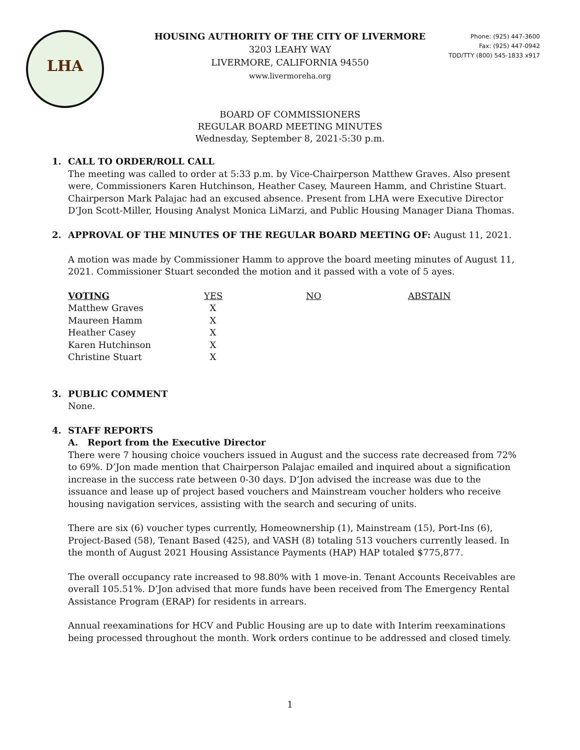LHA
HOUSING AUTHORITY OF THE CITY OF LIVERMORE
3203 LEAHY WAY
LIVERMORE, CALIFORNIA 94550
www.livermoreha.org
Phone: (925) 447-3600
Fax: (925) 447-0942
TDD/TTY (800) 545-1833 x917
BOARD OF COMMISSIONERS
REGULAR BOARD MEETING MINUTES
Wednesday, September 8, 2021-5:30 p.m.
1. CALL TO ORDER/ROLL CALL
The meeting was called to order at 5:33 p.m. by Vice-Chairperson Matthew Graves. Also present were, Commissioners Karen Hutchinson, Heather Casey, Maureen Hamm, and Christine Stuart. Chairperson Mark Palajac had an excused absence. Present from LHA were Executive Director D’Jon Scott-Miller, Housing Analyst Monica LiMarzi, and Public Housing Manager Diana Thomas.
2. APPROVAL OF THE MINUTES OF THE REGULAR BOARD MEETING OF: August 11, 2021.
A motion was made by Commissioner Hamm to approve the board meeting minutes of August 11, 2021. Commissioner Stuart seconded the motion and it passed with a vote of 5 ayes.
| VOTING | YES | NO | ABSTAIN |
| --- | --- | --- | --- |
| Matthew Graves | X | | |
| Maureen Hamm | X | | |
| Heather Casey | X | | |
| Karen Hutchinson | X | | |
| Christine Stuart | X | | |
3. PUBLIC COMMENT
None.
4. STAFF REPORTS
A. Report from the Executive Director
There were 7 housing choice vouchers issued in August and the success rate decreased from 72% to 69%. D’Jon made mention that Chairperson Palajac emailed and inquired about a signification increase in the success rate between 0-30 days. D’Jon advised the increase was due to the issuance and lease up of project based vouchers and Mainstream voucher holders who receive housing navigation services, assisting with the search and securing of units.
There are six (6) voucher types currently, Homeownership (1), Mainstream (15), Port-Ins (6), Project-Based (58), Tenant Based (425), and VASH (8) totaling 513 vouchers currently leased. In the month of August 2021 Housing Assistance Payments (HAP) HAP totaled $775,877.
The overall occupancy rate increased to 98.80% with 1 move-in. Tenant Accounts Receivables are overall 105.51%. D’Jon advised that more funds have been received from The Emergency Rental Assistance Program (ERAP) for residents in arrears.
Annual reexaminations for HCV and Public Housing are up to date with Interim reexaminations being processed throughout the month. Work orders continue to be addressed and closed timely.
1